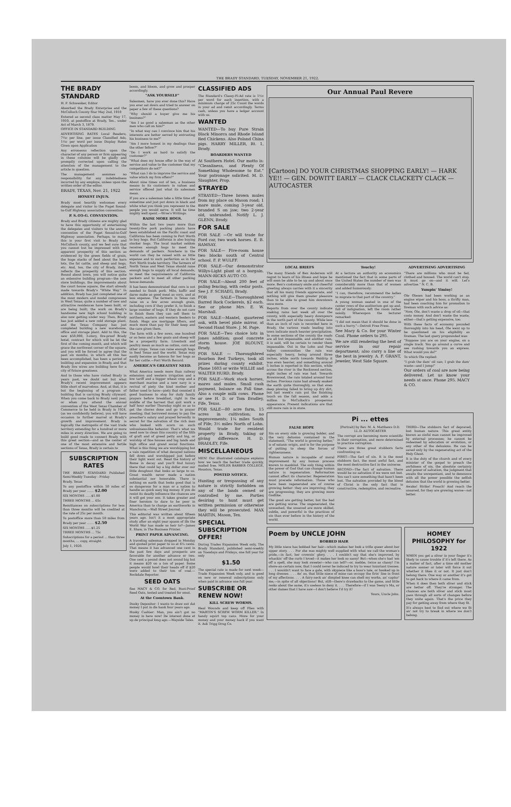THE BRADY STANDARD, TUESDAY, NOVEMBER 21, 1922.
THE BRADY STANDARD
H. F. Schwenker, Editor
Absorbed the Brady Enterprise and the McCulloch County Star May 2nd, 1910
Entered as second class matter May 17, 1910, at postoffice at Brady, Tex., under Act of March 3, 1879.
OFFICE IN STANDARD BUILDING
ADVERTISING RATES Local Readers, 7½c per line, per issue Classified Ads, 1½c per word per issue Display Rates Given upon Application
Any erroneous reflection upon the character of any person or firm appearing in these columns will be gladly and promptly corrected upon calling the attention of the management to the article in question.
The management assumes no responsibility for any indebtedness incurred by any employe, unless upon the written order of the editor.
BRADY, TEXAS, Nov. 21, 1922
HONEST INJUN.
Brady most heartily welcomes every delegate and visitor to the Puget Sound-to-Gulf Highway association convention.
P. S.-TO-G. CONVENTION.
Brady and Brady citizens are mighty glad to have this opportunity of entertaining the delegates and visitors to the annual convention of the Puget Sound-to-Gulf Highway association. Perhaps, to many, this is your first visit to Brady and McCulloch county, and we feel sure that you cannot but be impressed with the apparent prosperity of this section as evidenced by the green fields of grain, the huge stacks of feed about the barn lots, the fat cattle, and sheep and hogs, etc. And, too, the city of Brady, itself, reflects the prosperity of this section. Round about town, you will notice quite an extensive building program—the new store buildings, the improvements about the court house square, the start already made towards Brady's "White Way." In addition, Brady has just completed one of the most modern and model compresses in West Texas; quite a number of new and attractive residences have been built, or are being built; the work on Brady's handsome new high school building is also now getting under way. Then, Brady has just added a new cold storage plant, and the Texas Company has just completed building a new warehouse, office and storage plant. Add to this, the new $50,000, 3-story, fire-proof Brady hotel, contract for which will be let the first of the coming month, and which will grace the northwest corner of the square, and you will be forced to agree that the past six months, in which all this has been accomplished, has been a period of building and expansion in Brady, and that Brady live wires are building here for a city of future greatness.
And to those who have visited Brady in years past, we doubt not but what Brady's recent improvement appears little short of marvelous. And, at that, it is but the beginning of a program of building that is carrying Brady cityward. When you come back to Brady next year, or when you attend the annual convention of the West Texas Chamber of Commerce to be held in Brady in 1924, (as we confidently believe), you will have occasion to further marvel at Brady's growth and improvement. Brady is logically the metropolis of the vast trade territory extending for a hundred or more miles in every direction. We are going to build good roads to connect Brady with this great section—and as the center of one of the most extensive and fertile sections of Texas, Brady is certain to
SUBSCRIPTION RATES
THE BRADY STANDARD Published Semi-Weekly Tuesday - Friday
Brady, Texas
To any postoffice within 50 miles of Brady per year ....... $2.00
SIX MONTHS ......$1.00
THREE MONTHS ... 65c
Remittances on subscriptions for less than three months will be credited at the rate of 25c per month.
To postoffice more than 50 miles from Brady per year ....... $2.50
SIX MONTHS ......$1.25
THREE MONTHS ... 75c
Subscriptions for a period ... than three months, ... copy, straight.
July 1, 1920.
boom, and bloom, and grow and prosper accordingly.
"ASK YOURSELF"
Salesmen, have you ever done this? Have you ever sat down and tried to answer on paper a few of these questions?
"Why should a buyer give me his business?"
"Am I as good a salesman as the other men who call on him?"
"In what way can I convince him that his interests are better served by entrusting his business to me?"
"Am I more honest in my dealings than the other fellow?"
"Do I work as hard to satisfy the customer?"
"What does my house offer in the way of service and value to the customer that my competitors do not?"
"What can I do to improve the service and value which my firm offers?"
About nine times out of ten, a business means to its customers in values and service offered just what its salesmen mean.
If you are a salesman take a little time off sometime and just put down in black and white what you think you represent to the people you would serve. It will be time mighty well spent.—Wroe's Writings.
RAISE MORE HOGS.
Within the last two years more than twenty-five pork packing plants have been established on the Pacific coast and California has been coming to Fort Worth to buy hogs. But California is also buying stocker hogs. The local market seldom receives enough hogs to meet the demands of packers. Nowhere in the world can they be raised with as little expense and to such perfection as in the Fort Worth trade territory. The farmers of North Texas and West Texas should raise enough hogs to supply all local demands, to meet the requirements of California packers and to meet all other packing house demands.
It has been demonstrated that corn is not needed to finish pork. Milo, kaffir and darso make as good meat as corn, and at less expense. The farmers in Texas can raise on a few acres enough grain, including corn if they prefer it, to finish a large number of hogs. If they do not care to finish them they can sell them to northern, eastern and western feeders to finish. Hogs are mortgage lifters, and much more than pay for their keep and the care given them.
The farm with a few sows, one hundred or so hens and a few goats and sheep will be a prosperity farm. Livestock and poultry mean as much as cotton, corn and other crops. Texas can raise enough hogs to feed Texas and the world. Texas may easily become as famous for her hogs as for her cattle.—Fort Worth Record.
AMERICA'S GREATEST NEED.
What America needs more than railway extension and western irrigation and a low tariff and a bigger wheat crop and a merchant marine and a new navy is a revival of piety the kind mother and father used to have—piety that counted it good business to stop for daily family prayers before breakfast, right in the middle of the harvest that quit work a half hour earlier Thursday night so as to get the chores done and go to prayer meeting; that borrowed money to pay the preacher's salary and prayed fervently in secret for the salvation of the rich man who looked with scorn on such unbusiness-like behavior. That's what we need now to clean this country of the filth of graft and of greed petty and big, or worship of fine houses and big lands and high office and grand social functions. What is this thing we are worshipping but a vain repetition of what decayed nations fell down and worshipped just before their light went out. Read the history of Rome in decay and you'll find luxury there that could lay a big dollar over our little doughnut that looks so large to us. Great wealth never made a nation substantial nor honorable. There is nothing on earth that looks good that is so dangerous for a man or a nation to handle as quick easy big money. If you do resist its deadly influence the chances are it will get your son. It takes greater and finer heroism to dare to be poor in America than to charge an earthworks in Manchuria.—Wall Street Journal.
This editorial was written about fifteen years ago. Isn't it a most appropriate study after an eight year spasm of ills the World War has made us heir to?—James E. Shaw, in The Business Printer.
PRINT PAPER ADVANCING.
A traveling salesman dropped in Monday and quoted print paper to us at 6¼ cents. That means it has advanced one cent in the past few days and prospects are favorable for another advance or two. One cent a pound does not sound big but it means $20 on a ton of paper. Some people would howl their heads off if $20 were added to their ton of coal.—Rockdale Reporter.
SEED OATS
See MACY & CO. for Red, Rust-Proof Seed Oats, tested and treated for smut.
At the Coontown Bank.
Dusky Depositor: I wants to draw out dat money I put in dis bank four years ago.
Husky Cashier: Man, you ain't got no money in here now! De interest done et up de principal long ago.—Wayside Tales.
CLASSIFIED ADS
The Standard's Classy-Fi-Ad rate is 1½c per word for each insertion, with a minimum charge of 25c Count the words in your ad and remit accordingly. Terms cash, unless you have a ledger account with us.
WANTED
WANTED—To buy Pure Strain Black Minorca and Rhode Island Red Chickens. Also Poland China pigs. HARRY MILLER, Rt. 1, Brady.
BOARDERS WANTED
At Southern Hotel. Our motto is: "Cleanliness, and Plenty Of Something Wholesome to Eat." Your patronage solicited. M. D. Slaughter, Prop.
STRAYED
STRAYED—Three brown mules from my place on Mason road; 1 mare mule, coming 3-year old, branded S on jaw; two 2-year old, unbranded. Notify L. J. GLENN, Brady.
FOR SALE
FOR SALE —Or will trade for Ford car, two work horses. E. B. RAMSAY.
FOR SALE— Five-room house two blocks south of Central school. F. P. WULFF.
FOR SALE—Our demonstrator Willys-Light plant at a bargain. MANN-RICKS AUTO CO.
FOR SALE—About 200 feet of paling fencing, with cedar posts. See J. F. SCHAEG, Brady.
FOR SALE—Thoroughbred Barred Rock Cockerels, $2 each. See or phone Mrs. E. W. Marshall.
FOR SALE—Mantel, quartered oak, with bevel plate mirror, at Second Hand Store. J. M. Page.
FOR SALE—Two choice lots in Jones addition; good concrete storm house. JOE BLOUNT, Brady.
FOR SALE — Thoroughbred Bourbon Red Turkeys, took all prizes during county exhibit. Phone 1603 or write WILLIE and WALTER HURD, Brady.
FOR SALE—Work stock horses, mares and mules. Small cash payment, balance on Fall time. Also a couple milk cows. Phone or see H. D. or Tom Bradley, Fife, Texas.
FOR SALE—80 acre farm, 15 acres in cultivation; no improvements; 1¼ miles South of Fife; 3½ miles North of Lohn. Would trade for resident property in Brady, taking or giving difference. H. D. BRADLEY, Fife.
MISCELLANEOUS
MEN! Our illustrated catalogue explains how we teach the barber trade quickly, mailed free. MOLER BARBER COLLEGE, Houston, Texas.
POSTED NOTICE.
Hunting or trespassing of any nature is strictly forbidden on any of the lands owned or controlled by me. Parties desiring to hunt must get written permission or otherwise they will be prosecuted. MAX MARTIN, Mason, Tex.
SPECIAL SUBSCRIPTION OFFER!
During Trades Expansion Week only, The Brady Standard, published semi-weekly on Tuesdays and Fridays, one full year for only
$1.50
The special rate is made for next week—Trade Expansion Week only, and is good on new or renewal subscriptions only when paid in advance one full year.
SUBSCRIBE OR RENEW NOW!
KILL SCREW WORMS.
Heal Wounds and keep off Flies with "MARTIN'S SCREW WORM KILLER." In handy squirt top cans. More for your money and your money back if you want it. Ask Trigg Drug Co.
Our Annual Paul Revere
[Cartoon] DO YOUR CHRISTMAS SHOPPING EARLY! — HARK YE!! — GEN. DOWITT EARLY — CLACK CLACKETY CLACK — AUTOCASTER
LOCAL BRIEFS
The many friends of Ben Anderson will regret to learn of his illness and hope he will soon be able to be up and about once more. Ben's customary smile and cheerful greeting always carries with it a sincerity that all his many friends appreciate, and nothing will give them greater pleasure than to be able to greet him downtown once more.
Reports from over the county indicate soaking rains last week all over the county, with especially heavy downpours in the north part of the county. While less than an inch of rain is recorded here in Brady, the various roads leading into town indicate much heavier precipitation. In some sections of the county the roads are all but impassable, and another rain, it is said, will be certain to render them impassable. Out in the Lohn and Pear Valley communities the rain was especially heavy, being around three inches, while north towards Waldrip it was even heavier, and something around 5 inches is reported in this section, while across the river in the Rockwood section, eight inches of rain was had. Towards Brownwood, the rain totaled around four inches. Previous rains had already soaked the earth quite thoroughly, so that even deep plowing failed to bring up dry dirt, but last week's rain put the finishing touch on the fall season, and adds a million to McCulloch's prosperous appearance. Present indications are that still more rain is in store.
Touchy!
At a lecture an authority on economics mentioned the fact that in some parts of the United States the number of men was considerably more than that of women and added humorously:
"I can, therefore, recommend the ladies to migrate to that part of the country."
A young woman seated in one of the center rows of the auditorium got up and, full of indignation, left the room rather noisily. Whereupon the lecturer remarked:
"I did not mean that it should be done in such a hurry."—Detroit Free Press.
See Macy & Co. for your Winter Coal. Phone orders to 295.
We are still rendering the best of service in our repair department; also carry a line of the best in jewelry. A. F. GRANT, Jeweler, West Side Square.
ADVERTISING ADVERTISING
"There are millions who must be fed, clothed and housed. The world can't stop. It must go on—and it will. Let's advertise." N. C. B.
Yumpin' Yiminy!
Ole Olesen had been working as an engine wiper and his boss, a thrifty man, had been coaching him for promotion to fireman with such advice as:
"Now, Ole, don't waste a drop of oil—that costs money. And don't waste the waste, either—that's getting expensive, too.
With these facts of economy pounded thoroughly into his head, Ole went up to be questioned on his eligibility as fireman. The last query propounded was:
"Suppose you are on your engine, on a single track. You go around a curve and see rushing towards you an express. What would you do?"
To which Ole replied:
"I grab the dam' oil can; I grab the dam' waste—and I jump!"
Our orders of coal are now being delivered. Let us know your needs at once. Phone 295. MACY & CO.
Pi ... ettes
FALSE HOPE
Sin on every side is growing bolder, and the very delusion contained in the statement, "The world is growing better," is of satanic origin, and is for the purpose of putting to sleep the forces of righteousness.
Human nature is incapable of moral improvement by any human process known to mankind. The only thing within the power of God that can change human nature is regeneration. Reformation cannot affect its character. Regeneration must precede reformation. Those who have been regenerated are of course growing better: they are improving; they are progressing; they are growing more Godlike.
The good are getting better, but the bad are getting worse. The ungenerated, the unwashed, the unsaved are more skilled, subtle, and powerful in the practices of sin than ever before in the history of the world.
[Portrait] by Rev. M. A. Matthews D.D. LL.D. AUTOCASTER
The corrupt are becoming more scientific in their corruption, and more determined to practice corruption.
There are three great stubborn facts confronting us.
FIRST—The fact of sin. It is the most stubborn fact, the most awful fact, and the most destructive fact in the universe.
SECOND—The fact of salvation. There would be no salvation if we were not lost. You can't save something that hasn't been lost. The salvation provided by the blood of Christ is the only fact that is constructive, redemptive, and recreative.
THIRD—The stubborn fact of depraved, lost human nature. This great entity known as sinful man cannot be improved by external processes; he cannot be redeemed by education or evolution, or any other of the delusions. He can be saved only by the regenerating act of the Holy Ghost.
It is the duty of the church and of every minister of the gospel to preach the awfulness of sin, the absolute certainty and power of salvation, the judgment that awaits the unrepentant, and to denounce with all the power possible the selfish delusion that the world is growing better.
Awake! Strike! Preach! And reach the unsaved, for they are growing worse—not better.
Poem by UNCLE JOHN
BOBBED HAIR
My little niece has bobbed her hair—which makes her look a trifle queer about her upper story. . . . For she was mighty well supplied with what we call the woman's pride,—in fact, her crownin' glory. . . . I couldn't say that she's improved, by whackin' off the curls I loved—it makes her look so sassy! But—when she's had 'em off a spell, she may look sweeter—who can tell?—or, mebbe, twice as classy! I'm shore-an-certain now, that I could never be induced to try to wear luxuriant tresses. . . . I wouldn't want to face a gale, with skypiece like a hoss's tale, or hooked up in long dresses. . . . An' so, that little niece of mine can occupy the firin' line in front of my affections. . . . A fairy-neck an' dimpled knee can shell my works, an' captur' me,—in spite of all objections! But, still—there's drawbacks to the game, and little resks about the same, it's useless to deny it. . . . Therefore—if I was Teeny's Ma, or other dames that I have saw—I don't believe I'd try it!
Yours, Uncle John.
HOMEY PHILOSOPHY for 1922
WHEN you get a sliver in your finger it's likely to cause trouble if it's left there. As a matter of fact, after a time old mother nature sooner or later will force it out whether it likes it or not. It just don't belong there. One way or another it's got to get back to where it came from.
When it does then both sliver and stick are better off. They're stronger. The chances are both sliver and stick must pass through all sorts of changes before they unite again. That's the price they pay for getting away from where they fit.
It's always best to find out where we fit an' not try to break in where we don't belong.